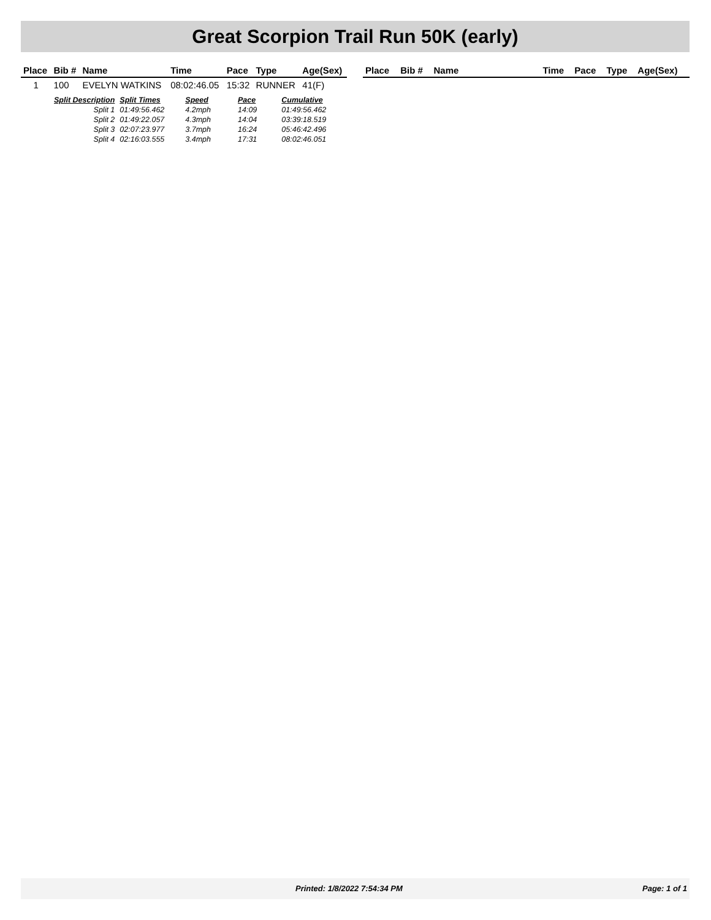Great Scorpion Trail Run 50K (early)
| Place | Bib # | Name | Time | Pace | Type | Age(Sex) |
| --- | --- | --- | --- | --- | --- | --- |
| 1 | 100 | EVELYN WATKINS | 08:02:46.05 | 15:32 | RUNNER | 41(F) |
| / Split Description / Split Times / Speed / Pace / Cumulative / / --- / --- / --- / --- / --- / / Split 1 / 01:49:56.462 / 4.2mph / 14:09 / 01:49:56.462 / / Split 2 / 01:49:22.057 / 4.3mph / 14:04 / 03:39:18.519 / / Split 3 / 02:07:23.977 / 3.7mph / 16:24 / 05:46:42.496 / / Split 4 / 02:16:03.555 / 3.4mph / 17:31 / 08:02:46.051 / | | | | | | |
| Place | Bib # | Name | Time | Pace | Type | Age(Sex) |
| --- | --- | --- | --- | --- | --- | --- |
Printed: 1/8/2022 7:54:34 PM Page: 1 of 1